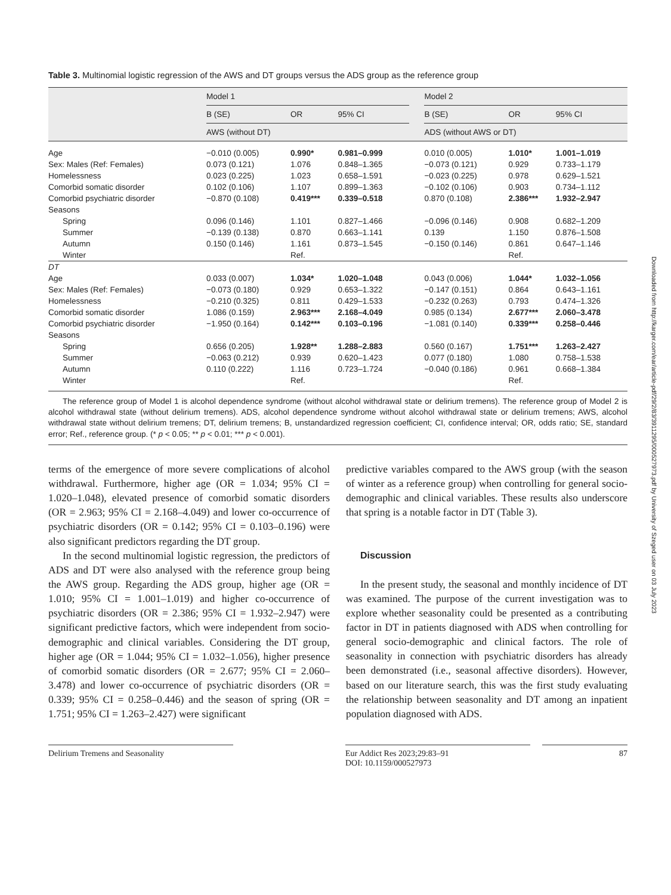Table 3. Multinomial logistic regression of the AWS and DT groups versus the ADS group as the reference group
| | Model 1 | | | | Model 2 | | |
| --- | --- | --- | --- | --- | --- | --- | --- |
| | B (SE) | OR | 95% CI | | B (SE) | OR | 95% CI |
| | AWS (without DT) | | | | ADS (without AWS or DT) | | |
| Age | −0.010 (0.005) | 0.990* | 0.981–0.999 | | 0.010 (0.005) | 1.010* | 1.001–1.019 |
| Sex: Males (Ref: Females) | 0.073 (0.121) | 1.076 | 0.848–1.365 | | −0.073 (0.121) | 0.929 | 0.733–1.179 |
| Homelessness | 0.023 (0.225) | 1.023 | 0.658–1.591 | | −0.023 (0.225) | 0.978 | 0.629–1.521 |
| Comorbid somatic disorder | 0.102 (0.106) | 1.107 | 0.899–1.363 | | −0.102 (0.106) | 0.903 | 0.734–1.112 |
| Comorbid psychiatric disorder | −0.870 (0.108) | 0.419*** | 0.339–0.518 | | 0.870 (0.108) | 2.386*** | 1.932–2.947 |
| Seasons | | | | | | | |
| Spring | 0.096 (0.146) | 1.101 | 0.827–1.466 | | −0.096 (0.146) | 0.908 | 0.682–1.209 |
| Summer | −0.139 (0.138) | 0.870 | 0.663–1.141 | | 0.139 | 1.150 | 0.876–1.508 |
| Autumn | 0.150 (0.146) | 1.161 | 0.873–1.545 | | −0.150 (0.146) | 0.861 | 0.647–1.146 |
| Winter | | Ref. | | | | Ref. | |
| DT | | | | | | | |
| Age | 0.033 (0.007) | 1.034* | 1.020–1.048 | | 0.043 (0.006) | 1.044* | 1.032–1.056 |
| Sex: Males (Ref: Females) | −0.073 (0.180) | 0.929 | 0.653–1.322 | | −0.147 (0.151) | 0.864 | 0.643–1.161 |
| Homelessness | −0.210 (0.325) | 0.811 | 0.429–1.533 | | −0.232 (0.263) | 0.793 | 0.474–1.326 |
| Comorbid somatic disorder | 1.086 (0.159) | 2.963*** | 2.168–4.049 | | 0.985 (0.134) | 2.677*** | 2.060–3.478 |
| Comorbid psychiatric disorder | −1.950 (0.164) | 0.142*** | 0.103–0.196 | | −1.081 (0.140) | 0.339*** | 0.258–0.446 |
| Seasons | | | | | | | |
| Spring | 0.656 (0.205) | 1.928** | 1.288–2.883 | | 0.560 (0.167) | 1.751*** | 1.263–2.427 |
| Summer | −0.063 (0.212) | 0.939 | 0.620–1.423 | | 0.077 (0.180) | 1.080 | 0.758–1.538 |
| Autumn | 0.110 (0.222) | 1.116 | 0.723–1.724 | | −0.040 (0.186) | 0.961 | 0.668–1.384 |
| Winter | | Ref. | | | | Ref. | |
The reference group of Model 1 is alcohol dependence syndrome (without alcohol withdrawal state or delirium tremens). The reference group of Model 2 is alcohol withdrawal state (without delirium tremens). ADS, alcohol dependence syndrome without alcohol withdrawal state or delirium tremens; AWS, alcohol withdrawal state without delirium tremens; DT, delirium tremens; B, unstandardized regression coefficient; CI, confidence interval; OR, odds ratio; SE, standard error; Ref., reference group. (* p < 0.05; ** p < 0.01; *** p < 0.001).
terms of the emergence of more severe complications of alcohol withdrawal. Furthermore, higher age (OR = 1.034; 95% CI = 1.020–1.048), elevated presence of comorbid somatic disorders (OR = 2.963; 95% CI = 2.168–4.049) and lower co-occurrence of psychiatric disorders (OR = 0.142; 95% CI = 0.103–0.196) were also significant predictors regarding the DT group.
In the second multinomial logistic regression, the predictors of ADS and DT were also analysed with the reference group being the AWS group. Regarding the ADS group, higher age (OR = 1.010; 95% CI = 1.001–1.019) and higher co-occurrence of psychiatric disorders (OR = 2.386; 95% CI = 1.932–2.947) were significant predictive factors, which were independent from socio-demographic and clinical variables. Considering the DT group, higher age (OR = 1.044; 95% CI = 1.032–1.056), higher presence of comorbid somatic disorders (OR = 2.677; 95% CI = 2.060–3.478) and lower co-occurrence of psychiatric disorders (OR = 0.339; 95% CI = 0.258–0.446) and the season of spring (OR = 1.751; 95% CI = 1.263–2.427) were significant
predictive variables compared to the AWS group (with the season of winter as a reference group) when controlling for general socio-demographic and clinical variables. These results also underscore that spring is a notable factor in DT (Table 3).
Discussion
In the present study, the seasonal and monthly incidence of DT was examined. The purpose of the current investigation was to explore whether seasonality could be presented as a contributing factor in DT in patients diagnosed with ADS when controlling for general socio-demographic and clinical factors. The role of seasonality in connection with psychiatric disorders has already been demonstrated (i.e., seasonal affective disorders). However, based on our literature search, this was the first study evaluating the relationship between seasonality and DT among an inpatient population diagnosed with ADS.
Delirium Tremens and Seasonality Eur Addict Res 2023;29:83–91
DOI: 10.1159/000527973
87
Downloaded from http://karger.com/ear/article-pdf/29/2/83/3911295/000527973.pdf by University of Szeged user on 03 July 2023